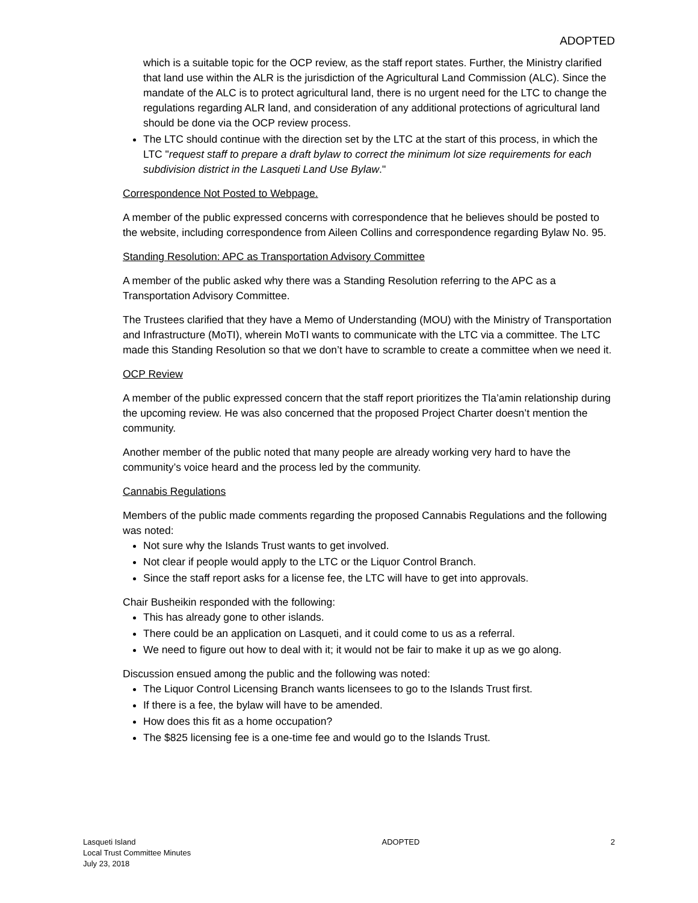ADOPTED
which is a suitable topic for the OCP review, as the staff report states. Further, the Ministry clarified that land use within the ALR is the jurisdiction of the Agricultural Land Commission (ALC). Since the mandate of the ALC is to protect agricultural land, there is no urgent need for the LTC to change the regulations regarding ALR land, and consideration of any additional protections of agricultural land should be done via the OCP review process.
The LTC should continue with the direction set by the LTC at the start of this process, in which the LTC "request staff to prepare a draft bylaw to correct the minimum lot size requirements for each subdivision district in the Lasqueti Land Use Bylaw."
Correspondence Not Posted to Webpage.
A member of the public expressed concerns with correspondence that he believes should be posted to the website, including correspondence from Aileen Collins and correspondence regarding Bylaw No. 95.
Standing Resolution: APC as Transportation Advisory Committee
A member of the public asked why there was a Standing Resolution referring to the APC as a Transportation Advisory Committee.
The Trustees clarified that they have a Memo of Understanding (MOU) with the Ministry of Transportation and Infrastructure (MoTI), wherein MoTI wants to communicate with the LTC via a committee. The LTC made this Standing Resolution so that we don’t have to scramble to create a committee when we need it.
OCP Review
A member of the public expressed concern that the staff report prioritizes the Tla’amin relationship during the upcoming review. He was also concerned that the proposed Project Charter doesn’t mention the community.
Another member of the public noted that many people are already working very hard to have the community’s voice heard and the process led by the community.
Cannabis Regulations
Members of the public made comments regarding the proposed Cannabis Regulations and the following was noted:
Not sure why the Islands Trust wants to get involved.
Not clear if people would apply to the LTC or the Liquor Control Branch.
Since the staff report asks for a license fee, the LTC will have to get into approvals.
Chair Busheikin responded with the following:
This has already gone to other islands.
There could be an application on Lasqueti, and it could come to us as a referral.
We need to figure out how to deal with it; it would not be fair to make it up as we go along.
Discussion ensued among the public and the following was noted:
The Liquor Control Licensing Branch wants licensees to go to the Islands Trust first.
If there is a fee, the bylaw will have to be amended.
How does this fit as a home occupation?
The $825 licensing fee is a one-time fee and would go to the Islands Trust.
Lasqueti Island
Local Trust Committee Minutes
July 23, 2018
ADOPTED 2